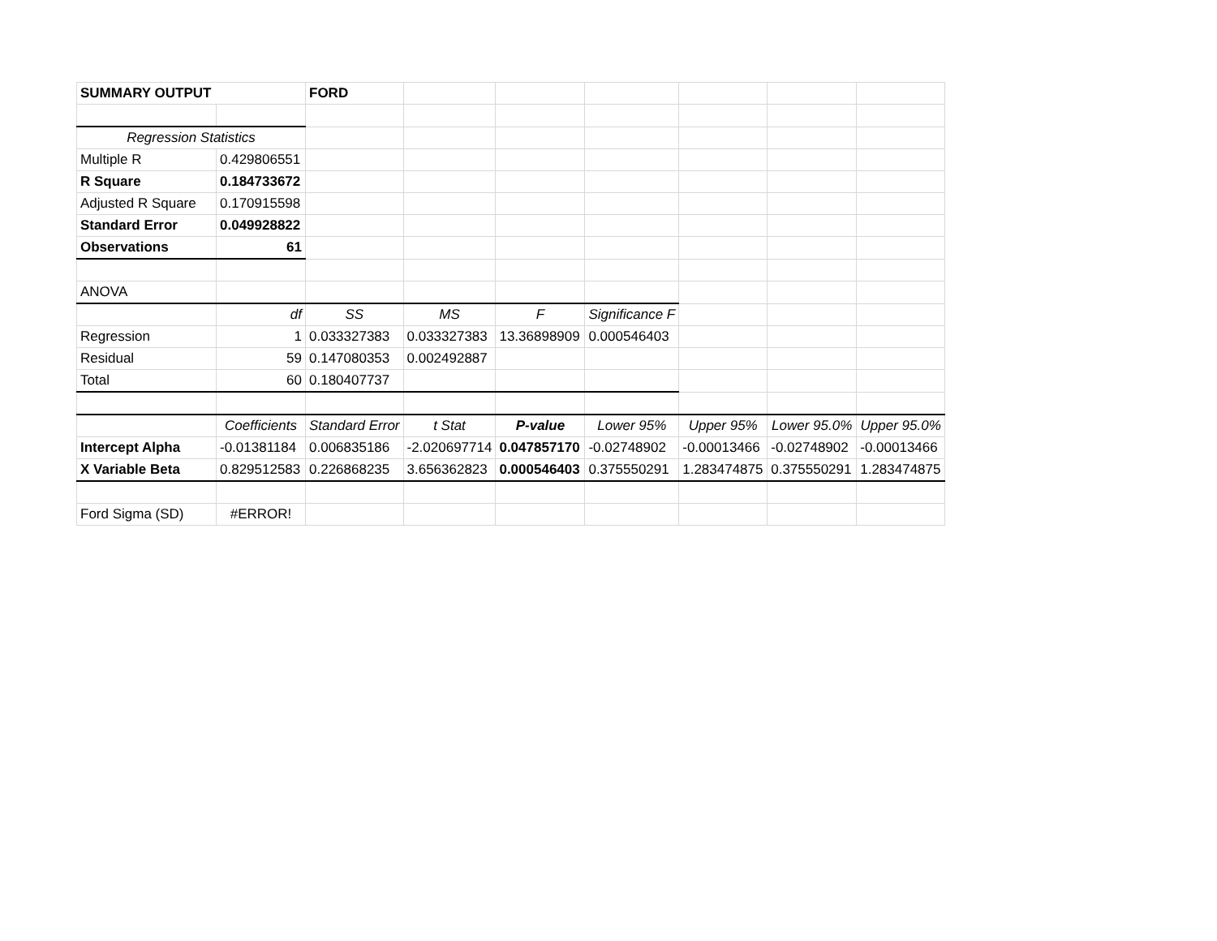| SUMMARY OUTPUT | | FORD | | | | | | |
| Regression Statistics | | | | | | | | |
| Multiple R | 0.429806551 | | | | | | | |
| R Square | 0.184733672 | | | | | | | |
| Adjusted R Square | 0.170915598 | | | | | | | |
| Standard Error | 0.049928822 | | | | | | | |
| Observations | 61 | | | | | | | |
| ANOVA | | | | | | | | |
| | df | SS | MS | F | Significance F | | | |
| Regression | 1 | 0.033327383 | 0.033327383 | 13.36898909 | 0.000546403 | | | |
| Residual | 59 | 0.147080353 | 0.002492887 | | | | | |
| Total | 60 | 0.180407737 | | | | | | |
| | Coefficients | Standard Error | t Stat | P-value | Lower 95% | Upper 95% | Lower 95.0% | Upper 95.0% |
| Intercept Alpha | -0.01381184 | 0.006835186 | -2.020697714 | 0.047857170 | -0.02748902 | -0.00013466 | -0.02748902 | -0.00013466 |
| X Variable Beta | 0.829512583 | 0.226868235 | 3.656362823 | 0.000546403 | 0.375550291 | 1.283474875 | 0.375550291 | 1.283474875 |
| Ford Sigma (SD) | #ERROR! | | | | | | | |